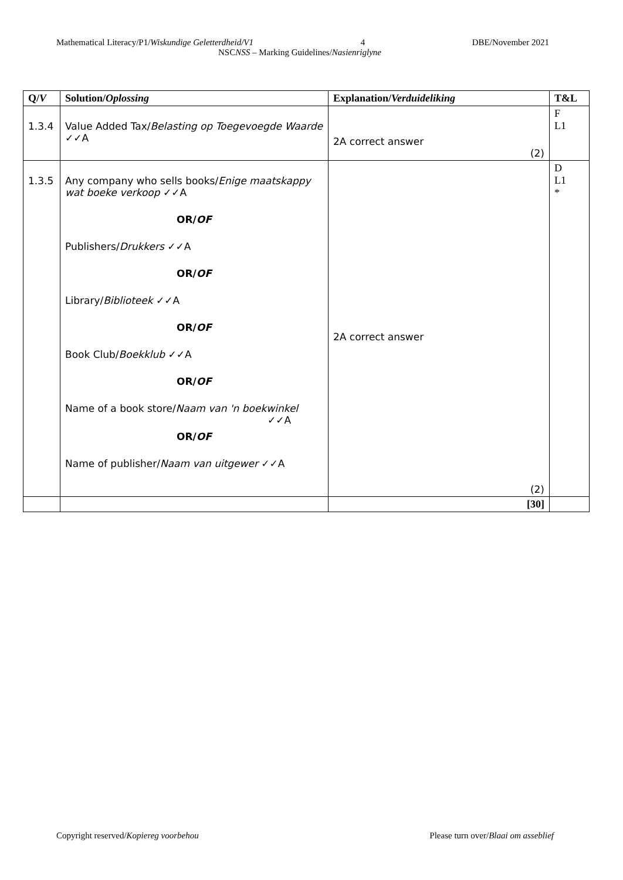Mathematical Literacy/P1/Wiskundige Geletterdheid/V1 4 DBE/November 2021
NSCNSS – Marking Guidelines/Nasienriglyne
| Q/ V | Solution/ Oplossing | Explanation/ Verduideliking | T&L |
| --- | --- | --- | --- |
| 1.3.4 | Value Added Tax/ Belasting op Toegevoegde Waarde ✓✓A | 2A correct answer (2) | F L1 |
| 1.3.5 | Any company who sells books/ Enige maatskappy wat boeke verkoop ✓✓A OR/ OF Publishers/ Drukkers ✓✓A OR/ OF Library/ Biblioteek ✓✓A OR/ OF Book Club/ Boekklub ✓✓A OR/ OF Name of a book store/ Naam van 'n boekwinkel ✓✓A OR/ OF Name of publisher/ Naam van uitgewer ✓✓A | 2A correct answer (2) | D L1 * |
| | | [30] | |
Copyright reserved/Kopiereg voorbehou Please turn over/Blaai om asseblief